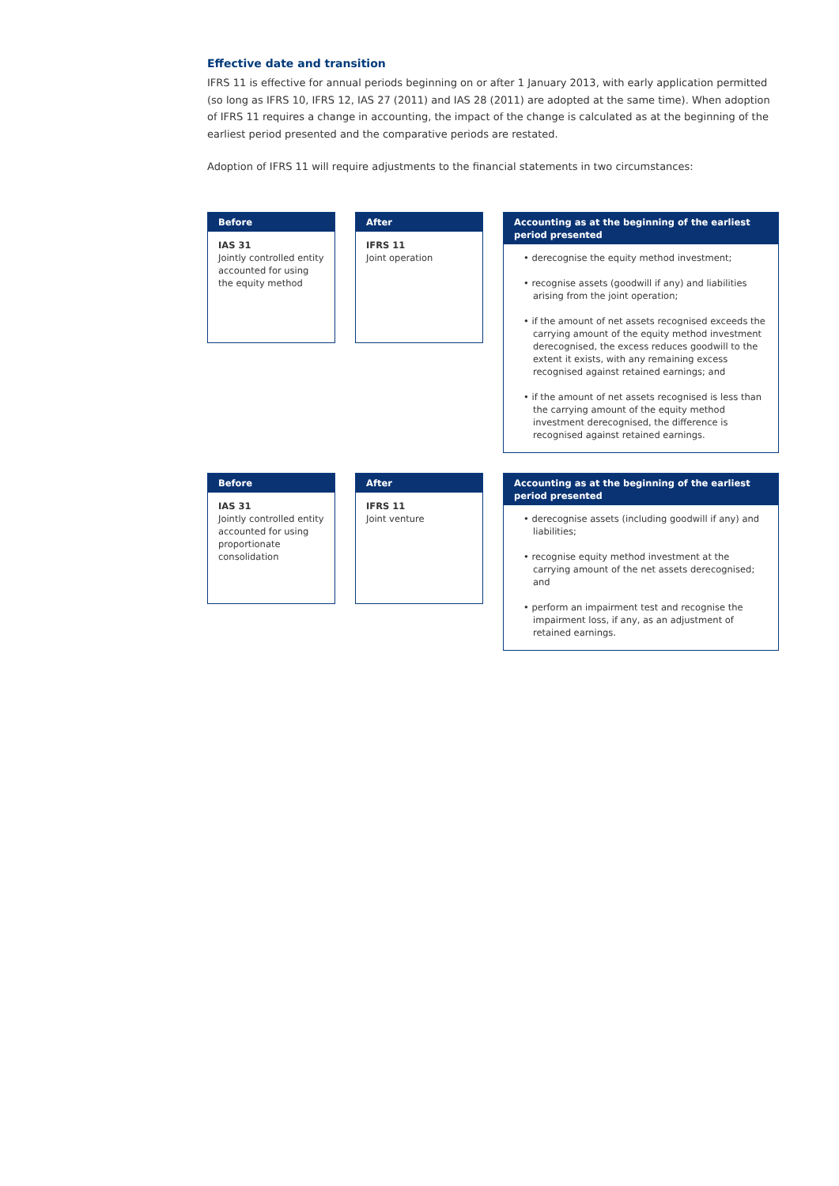Effective date and transition
IFRS 11 is effective for annual periods beginning on or after 1 January 2013, with early application permitted (so long as IFRS 10, IFRS 12, IAS 27 (2011) and IAS 28 (2011) are adopted at the same time). When adoption of IFRS 11 requires a change in accounting, the impact of the change is calculated as at the beginning of the earliest period presented and the comparative periods are restated.
Adoption of IFRS 11 will require adjustments to the financial statements in two circumstances:
Before
IAS 31
Jointly controlled entity accounted for using the equity method
After
IFRS 11
Joint operation
Accounting as at the beginning of the earliest period presented
• derecognise the equity method investment;
• recognise assets (goodwill if any) and liabilities arising from the joint operation;
• if the amount of net assets recognised exceeds the carrying amount of the equity method investment derecognised, the excess reduces goodwill to the extent it exists, with any remaining excess recognised against retained earnings; and
• if the amount of net assets recognised is less than the carrying amount of the equity method investment derecognised, the difference is recognised against retained earnings.
Before
IAS 31
Jointly controlled entity accounted for using proportionate consolidation
After
IFRS 11
Joint venture
Accounting as at the beginning of the earliest period presented
• derecognise assets (including goodwill if any) and liabilities;
• recognise equity method investment at the carrying amount of the net assets derecognised; and
• perform an impairment test and recognise the impairment loss, if any, as an adjustment of retained earnings.